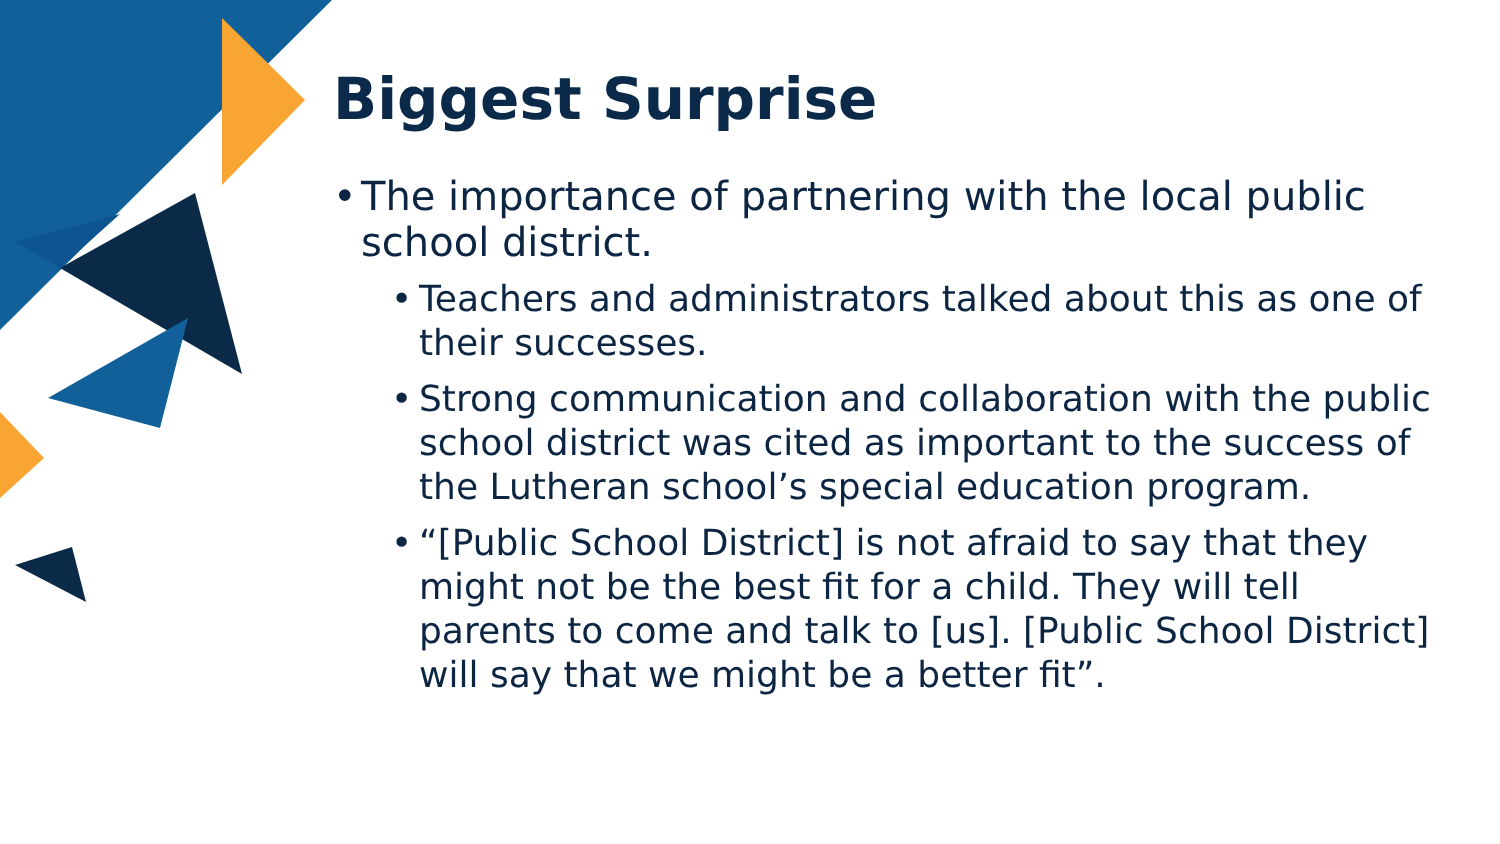Biggest Surprise
• The importance of partnering with the local public school district.
• Teachers and administrators talked about this as one of their successes.
• Strong communication and collaboration with the public school district was cited as important to the success of the Lutheran school’s special education program.
• “[Public School District] is not afraid to say that they might not be the best fit for a child. They will tell parents to come and talk to [us]. [Public School District] will say that we might be a better fit”.